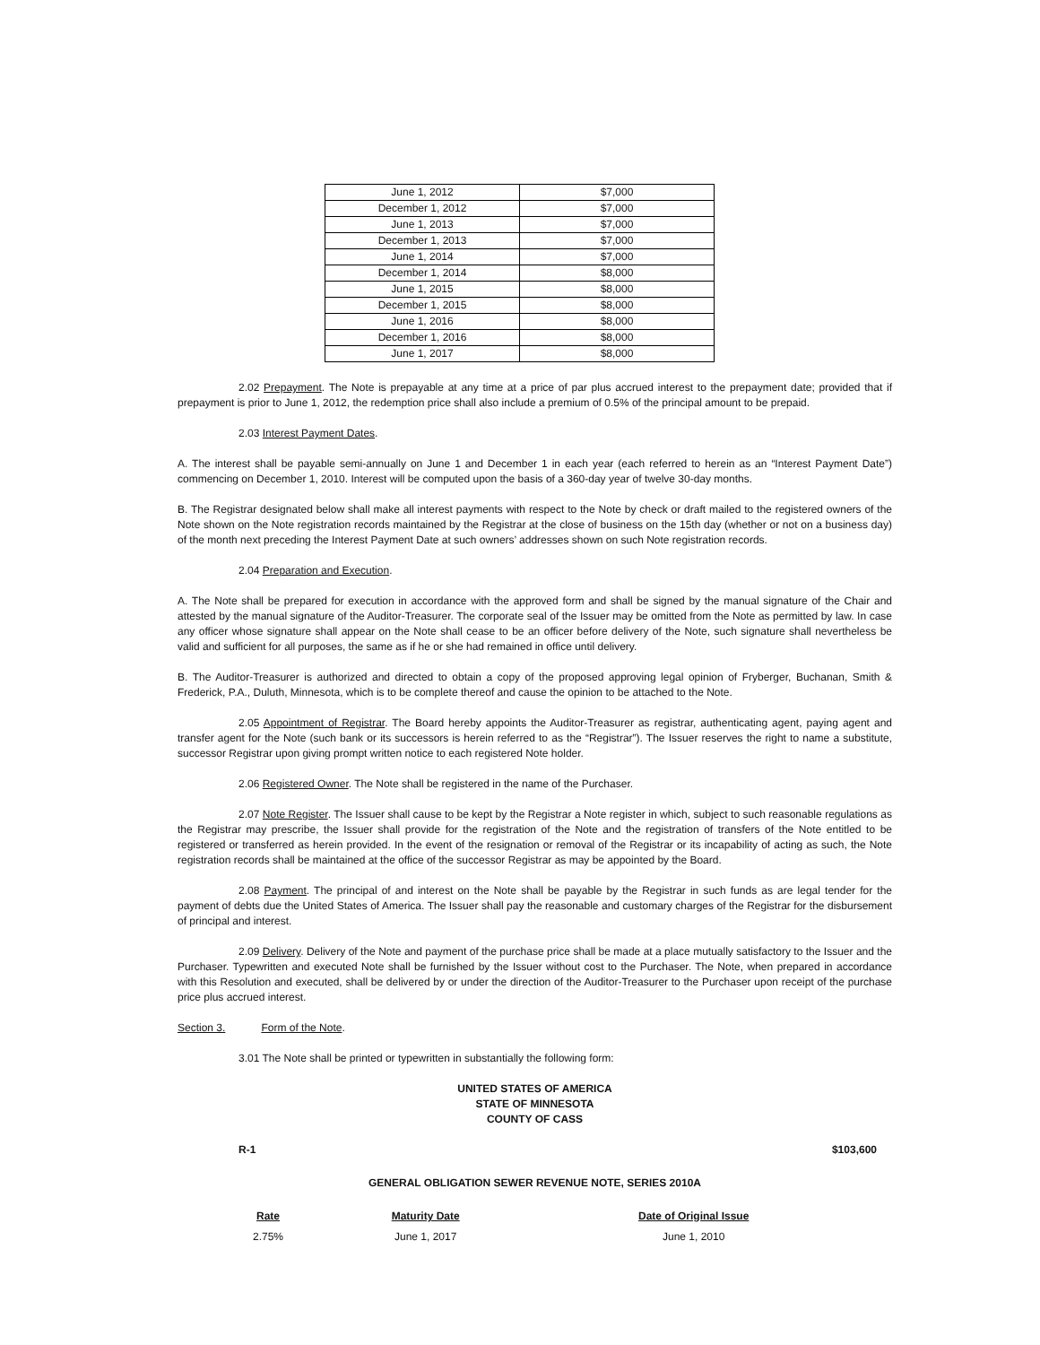| June 1, 2012 | $7,000 |
| December 1, 2012 | $7,000 |
| June 1, 2013 | $7,000 |
| December 1, 2013 | $7,000 |
| June 1, 2014 | $7,000 |
| December 1, 2014 | $8,000 |
| June 1, 2015 | $8,000 |
| December 1, 2015 | $8,000 |
| June 1, 2016 | $8,000 |
| December 1, 2016 | $8,000 |
| June 1, 2017 | $8,000 |
2.02 Prepayment. The Note is prepayable at any time at a price of par plus accrued interest to the prepayment date; provided that if prepayment is prior to June 1, 2012, the redemption price shall also include a premium of 0.5% of the principal amount to be prepaid.
2.03 Interest Payment Dates.
A. The interest shall be payable semi-annually on June 1 and December 1 in each year (each referred to herein as an “Interest Payment Date”) commencing on December 1, 2010. Interest will be computed upon the basis of a 360-day year of twelve 30-day months.
B. The Registrar designated below shall make all interest payments with respect to the Note by check or draft mailed to the registered owners of the Note shown on the Note registration records maintained by the Registrar at the close of business on the 15th day (whether or not on a business day) of the month next preceding the Interest Payment Date at such owners’ addresses shown on such Note registration records.
2.04 Preparation and Execution.
A. The Note shall be prepared for execution in accordance with the approved form and shall be signed by the manual signature of the Chair and attested by the manual signature of the Auditor-Treasurer. The corporate seal of the Issuer may be omitted from the Note as permitted by law. In case any officer whose signature shall appear on the Note shall cease to be an officer before delivery of the Note, such signature shall nevertheless be valid and sufficient for all purposes, the same as if he or she had remained in office until delivery.
B. The Auditor-Treasurer is authorized and directed to obtain a copy of the proposed approving legal opinion of Fryberger, Buchanan, Smith & Frederick, P.A., Duluth, Minnesota, which is to be complete thereof and cause the opinion to be attached to the Note.
2.05 Appointment of Registrar. The Board hereby appoints the Auditor-Treasurer as registrar, authenticating agent, paying agent and transfer agent for the Note (such bank or its successors is herein referred to as the “Registrar”). The Issuer reserves the right to name a substitute, successor Registrar upon giving prompt written notice to each registered Note holder.
2.06 Registered Owner. The Note shall be registered in the name of the Purchaser.
2.07 Note Register. The Issuer shall cause to be kept by the Registrar a Note register in which, subject to such reasonable regulations as the Registrar may prescribe, the Issuer shall provide for the registration of the Note and the registration of transfers of the Note entitled to be registered or transferred as herein provided. In the event of the resignation or removal of the Registrar or its incapability of acting as such, the Note registration records shall be maintained at the office of the successor Registrar as may be appointed by the Board.
2.08 Payment. The principal of and interest on the Note shall be payable by the Registrar in such funds as are legal tender for the payment of debts due the United States of America. The Issuer shall pay the reasonable and customary charges of the Registrar for the disbursement of principal and interest.
2.09 Delivery. Delivery of the Note and payment of the purchase price shall be made at a place mutually satisfactory to the Issuer and the Purchaser. Typewritten and executed Note shall be furnished by the Issuer without cost to the Purchaser. The Note, when prepared in accordance with this Resolution and executed, shall be delivered by or under the direction of the Auditor-Treasurer to the Purchaser upon receipt of the purchase price plus accrued interest.
Section 3. Form of the Note.
3.01 The Note shall be printed or typewritten in substantially the following form:
UNITED STATES OF AMERICA
STATE OF MINNESOTA
COUNTY OF CASS
R-1 $103,600
GENERAL OBLIGATION SEWER REVENUE NOTE, SERIES 2010A
| Rate | Maturity Date | Date of Original Issue |
| --- | --- | --- |
| 2.75% | June 1, 2017 | June 1, 2010 |